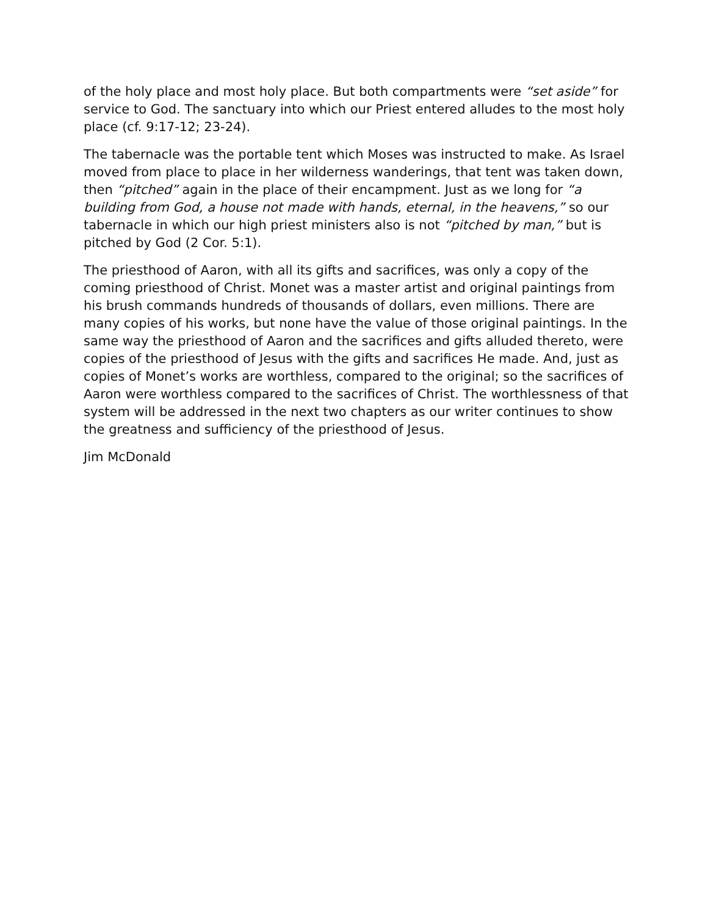of the holy place and most holy place. But both compartments were “set aside” for service to God. The sanctuary into which our Priest entered alludes to the most holy place (cf. 9:17-12; 23-24).
The tabernacle was the portable tent which Moses was instructed to make. As Israel moved from place to place in her wilderness wanderings, that tent was taken down, then “pitched” again in the place of their encampment. Just as we long for “a building from God, a house not made with hands, eternal, in the heavens,” so our tabernacle in which our high priest ministers also is not “pitched by man,” but is pitched by God (2 Cor. 5:1).
The priesthood of Aaron, with all its gifts and sacrifices, was only a copy of the coming priesthood of Christ. Monet was a master artist and original paintings from his brush commands hundreds of thousands of dollars, even millions. There are many copies of his works, but none have the value of those original paintings. In the same way the priesthood of Aaron and the sacrifices and gifts alluded thereto, were copies of the priesthood of Jesus with the gifts and sacrifices He made. And, just as copies of Monet’s works are worthless, compared to the original; so the sacrifices of Aaron were worthless compared to the sacrifices of Christ. The worthlessness of that system will be addressed in the next two chapters as our writer continues to show the greatness and sufficiency of the priesthood of Jesus.
Jim McDonald